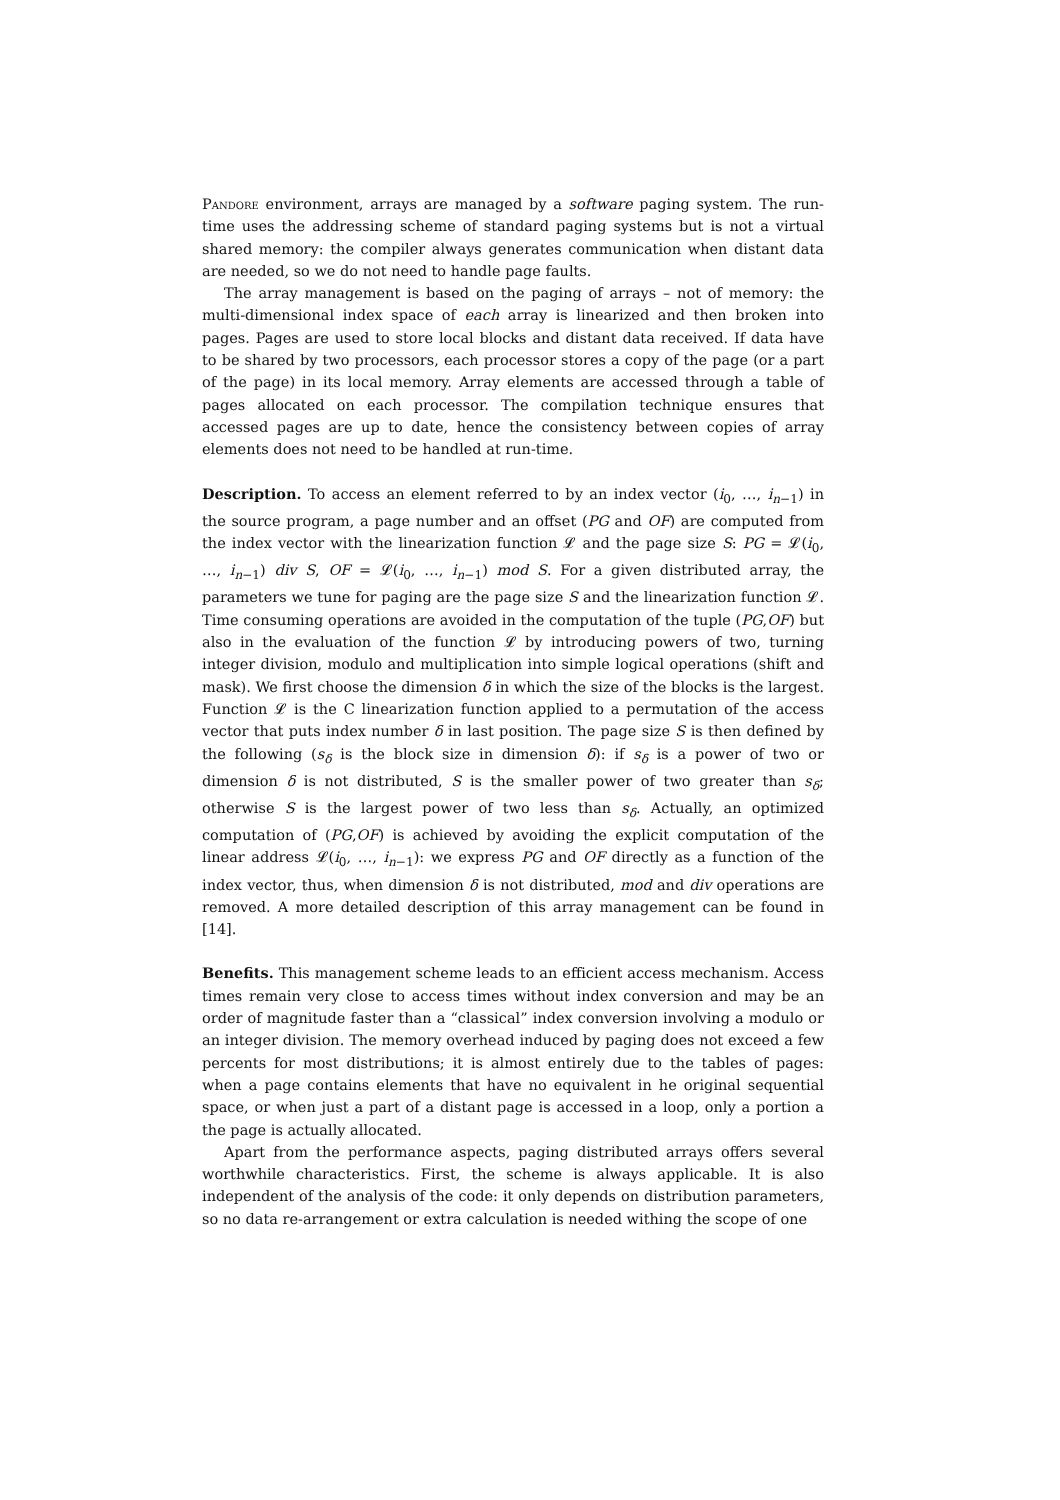Pandore environment, arrays are managed by a software paging system. The run-time uses the addressing scheme of standard paging systems but is not a virtual shared memory: the compiler always generates communication when distant data are needed, so we do not need to handle page faults.
The array management is based on the paging of arrays – not of memory: the multi-dimensional index space of each array is linearized and then broken into pages. Pages are used to store local blocks and distant data received. If data have to be shared by two processors, each processor stores a copy of the page (or a part of the page) in its local memory. Array elements are accessed through a table of pages allocated on each processor. The compilation technique ensures that accessed pages are up to date, hence the consistency between copies of array elements does not need to be handled at run-time.
Description. To access an element referred to by an index vector (i<sub>0</sub>, …, i<sub>n−1</sub>) in the source program, a page number and an offset (PG and OF) are computed from the index vector with the linearization function 𝓛 and the page size S: PG = 𝓛(i<sub>0</sub>, …, i<sub>n−1</sub>) div S, OF = 𝓛(i<sub>0</sub>, …, i<sub>n−1</sub>) mod S. For a given distributed array, the parameters we tune for paging are the page size S and the linearization function 𝓛. Time consuming operations are avoided in the computation of the tuple (PG,OF) but also in the evaluation of the function 𝓛 by introducing powers of two, turning integer division, modulo and multiplication into simple logical operations (shift and mask). We first choose the dimension δ in which the size of the blocks is the largest. Function 𝓛 is the C linearization function applied to a permutation of the access vector that puts index number δ in last position. The page size S is then defined by the following (s<sub>δ</sub> is the block size in dimension δ): if s<sub>δ</sub> is a power of two or dimension δ is not distributed, S is the smaller power of two greater than s<sub>δ</sub>; otherwise S is the largest power of two less than s<sub>δ</sub>. Actually, an optimized computation of (PG,OF) is achieved by avoiding the explicit computation of the linear address 𝓛(i<sub>0</sub>, …, i<sub>n−1</sub>): we express PG and OF directly as a function of the index vector, thus, when dimension δ is not distributed, mod and div operations are removed. A more detailed description of this array management can be found in [14].
Benefits. This management scheme leads to an efficient access mechanism. Access times remain very close to access times without index conversion and may be an order of magnitude faster than a “classical” index conversion involving a modulo or an integer division. The memory overhead induced by paging does not exceed a few percents for most distributions; it is almost entirely due to the tables of pages: when a page contains elements that have no equivalent in he original sequential space, or when just a part of a distant page is accessed in a loop, only a portion a the page is actually allocated.
Apart from the performance aspects, paging distributed arrays offers several worthwhile characteristics. First, the scheme is always applicable. It is also independent of the analysis of the code: it only depends on distribution parameters, so no data re-arrangement or extra calculation is needed withing the scope of one